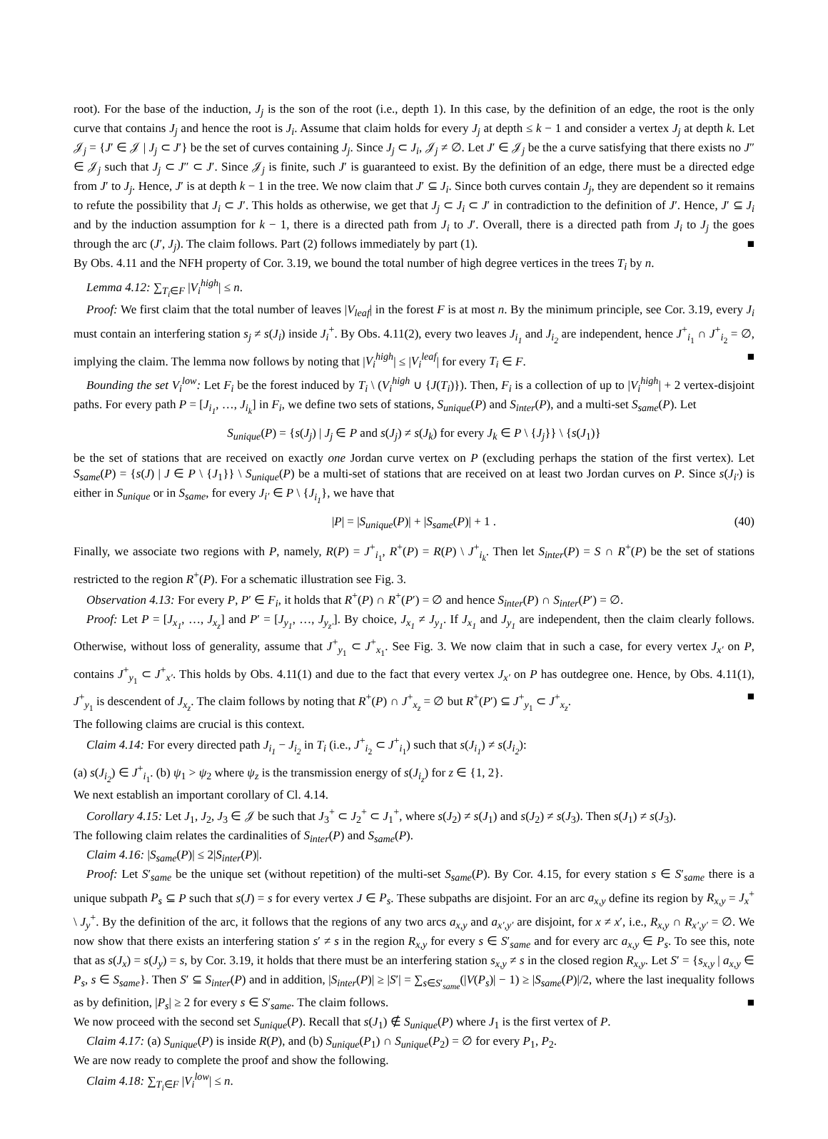root). For the base of the induction, J<sub>j</sub> is the son of the root (i.e., depth 1). In this case, by the definition of an edge, the root is the only curve that contains J<sub>j</sub> and hence the root is J<sub>i</sub>. Assume that claim holds for every J<sub>j</sub> at depth ≤ k − 1 and consider a vertex J<sub>j</sub> at depth k. Let 𝒥<sub>j</sub> = {J′ ∈ 𝒥 | J<sub>j</sub> ⊂ J′} be the set of curves containing J<sub>j</sub>. Since J<sub>j</sub> ⊂ J<sub>i</sub>, 𝒥<sub>j</sub> ≠ ∅. Let J′ ∈ 𝒥<sub>j</sub> be the a curve satisfying that there exists no J″ ∈ 𝒥<sub>j</sub> such that J<sub>j</sub> ⊂ J″ ⊂ J′. Since 𝒥<sub>j</sub> is finite, such J′ is guaranteed to exist. By the definition of an edge, there must be a directed edge from J′ to J<sub>j</sub>. Hence, J′ is at depth k − 1 in the tree. We now claim that J′ ⊆ J<sub>i</sub>. Since both curves contain J<sub>j</sub>, they are dependent so it remains to refute the possibility that J<sub>i</sub> ⊂ J′. This holds as otherwise, we get that J<sub>j</sub> ⊂ J<sub>i</sub> ⊂ J′ in contradiction to the definition of J′. Hence, J′ ⊆ J<sub>i</sub> and by the induction assumption for k − 1, there is a directed path from J<sub>i</sub> to J′. Overall, there is a directed path from J<sub>i</sub> to J<sub>j</sub> the goes through the arc (J′, J<sub>j</sub>). The claim follows. Part (2) follows immediately by part (1). ■
By Obs. 4.11 and the NFH property of Cor. 3.19, we bound the total number of high degree vertices in the trees T<sub>i</sub> by n.
Lemma 4.12: ∑<sub>T<sub>i</sub>∈F</sub> |V<sub>i</sub><sup>high</sup>| ≤ n.
Proof: We first claim that the total number of leaves |V<sub>leaf</sub>| in the forest F is at most n. By the minimum principle, see Cor. 3.19, every J<sub>i</sub> must contain an interfering station s<sub>j</sub> ≠ s(J<sub>i</sub>) inside J<sub>i</sub><sup>+</sup>. By Obs. 4.11(2), every two leaves J<sub>i<sub>1</sub></sub> and J<sub>i<sub>2</sub></sub> are independent, hence J<sup>+</sup><sub>i<sub>1</sub></sub> ∩ J<sup>+</sup><sub>i<sub>2</sub></sub> = ∅, implying the claim. The lemma now follows by noting that |V<sub>i</sub><sup>high</sup>| ≤ |V<sub>i</sub><sup>leaf</sup>| for every T<sub>i</sub> ∈ F. ■
Bounding the set V<sub>i</sub><sup>low</sup>: Let F<sub>i</sub> be the forest induced by T<sub>i</sub> \ (V<sub>i</sub><sup>high</sup> ∪ {J(T<sub>i</sub>)}). Then, F<sub>i</sub> is a collection of up to |V<sub>i</sub><sup>high</sup>| + 2 vertex-disjoint paths. For every path P = [J<sub>i<sub>1</sub></sub>, …, J<sub>i<sub>k</sub></sub>] in F<sub>i</sub>, we define two sets of stations, S<sub>unique</sub>(P) and S<sub>inter</sub>(P), and a multi-set S<sub>same</sub>(P). Let
S<sub>unique</sub>(P) = {s(J<sub>j</sub>) | J<sub>j</sub> ∈ P and s(J<sub>j</sub>) ≠ s(J<sub>k</sub>) for every J<sub>k</sub> ∈ P \ {J<sub>j</sub>}} \ {s(J<sub>1</sub>)}
be the set of stations that are received on exactly one Jordan curve vertex on P (excluding perhaps the station of the first vertex). Let S<sub>same</sub>(P) = {s(J) | J ∈ P \ {J<sub>1</sub>}} \ S<sub>unique</sub>(P) be a multi-set of stations that are received on at least two Jordan curves on P. Since s(J<sub>i′</sub>) is either in S<sub>unique</sub> or in S<sub>same</sub>, for every J<sub>i′</sub> ∈ P \ {J<sub>i<sub>1</sub></sub>}, we have that
|P| = |S<sub>unique</sub>(P)| + |S<sub>same</sub>(P)| + 1 . (40)
Finally, we associate two regions with P, namely, R(P) = J<sup>+</sup><sub>i<sub>1</sub></sub>, R<sup>+</sup>(P) = R(P) \ J<sup>+</sup><sub>i<sub>k</sub></sub>. Then let S<sub>inter</sub>(P) = S ∩ R<sup>+</sup>(P) be the set of stations restricted to the region R<sup>+</sup>(P). For a schematic illustration see Fig. 3.
Observation 4.13: For every P, P′ ∈ F<sub>i</sub>, it holds that R<sup>+</sup>(P) ∩ R<sup>+</sup>(P′) = ∅ and hence S<sub>inter</sub>(P) ∩ S<sub>inter</sub>(P′) = ∅.
Proof: Let P = [J<sub>x<sub>1</sub></sub>, …, J<sub>x<sub>z</sub></sub>] and P′ = [J<sub>y<sub>1</sub></sub>, …, J<sub>y<sub>z′</sub></sub>]. By choice, J<sub>x<sub>1</sub></sub> ≠ J<sub>y<sub>1</sub></sub>. If J<sub>x<sub>1</sub></sub> and J<sub>y<sub>1</sub></sub> are independent, then the claim clearly follows. Otherwise, without loss of generality, assume that J<sup>+</sup><sub>y<sub>1</sub></sub> ⊂ J<sup>+</sup><sub>x<sub>1</sub></sub>. See Fig. 3. We now claim that in such a case, for every vertex J<sub>x′</sub> on P, contains J<sup>+</sup><sub>y<sub>1</sub></sub> ⊂ J<sup>+</sup><sub>x′</sub>. This holds by Obs. 4.11(1) and due to the fact that every vertex J<sub>x′</sub> on P has outdegree one. Hence, by Obs. 4.11(1), J<sup>+</sup><sub>y<sub>1</sub></sub> is descendent of J<sub>x<sub>z</sub></sub>. The claim follows by noting that R<sup>+</sup>(P) ∩ J<sup>+</sup><sub>x<sub>z</sub></sub> = ∅ but R<sup>+</sup>(P′) ⊆ J<sup>+</sup><sub>y<sub>1</sub></sub> ⊂ J<sup>+</sup><sub>x<sub>z</sub></sub>. ■
The following claims are crucial is this context.
Claim 4.14: For every directed path J<sub>i<sub>1</sub></sub> − J<sub>i<sub>2</sub></sub> in T<sub>i</sub> (i.e., J<sup>+</sup><sub>i<sub>2</sub></sub> ⊂ J<sup>+</sup><sub>i<sub>1</sub></sub>) such that s(J<sub>i<sub>1</sub></sub>) ≠ s(J<sub>i<sub>2</sub></sub>):
(a) s(J<sub>i<sub>2</sub></sub>) ∈ J<sup>+</sup><sub>i<sub>1</sub></sub>. (b) ψ<sub>1</sub> > ψ<sub>2</sub> where ψ<sub>z</sub> is the transmission energy of s(J<sub>i<sub>z</sub></sub>) for z ∈ {1, 2}.
We next establish an important corollary of Cl. 4.14.
Corollary 4.15: Let J<sub>1</sub>, J<sub>2</sub>, J<sub>3</sub> ∈ 𝒥 be such that J<sub>3</sub><sup>+</sup> ⊂ J<sub>2</sub><sup>+</sup> ⊂ J<sub>1</sub><sup>+</sup>, where s(J<sub>2</sub>) ≠ s(J<sub>1</sub>) and s(J<sub>2</sub>) ≠ s(J<sub>3</sub>). Then s(J<sub>1</sub>) ≠ s(J<sub>3</sub>).
The following claim relates the cardinalities of S<sub>inter</sub>(P) and S<sub>same</sub>(P).
Claim 4.16: |S<sub>same</sub>(P)| ≤ 2|S<sub>inter</sub>(P)|.
Proof: Let S′<sub>same</sub> be the unique set (without repetition) of the multi-set S<sub>same</sub>(P). By Cor. 4.15, for every station s ∈ S′<sub>same</sub> there is a unique subpath P<sub>s</sub> ⊆ P such that s(J) = s for every vertex J ∈ P<sub>s</sub>. These subpaths are disjoint. For an arc a<sub>x,y</sub> define its region by R<sub>x,y</sub> = J<sub>x</sub><sup>+</sup> \ J<sub>y</sub><sup>+</sup>. By the definition of the arc, it follows that the regions of any two arcs a<sub>x,y</sub> and a<sub>x′,y′</sub> are disjoint, for x ≠ x′, i.e., R<sub>x,y</sub> ∩ R<sub>x′,y′</sub> = ∅. We now show that there exists an interfering station s′ ≠ s in the region R<sub>x,y</sub> for every s ∈ S′<sub>same</sub> and for every arc a<sub>x,y</sub> ∈ P<sub>s</sub>. To see this, note that as s(J<sub>x</sub>) = s(J<sub>y</sub>) = s, by Cor. 3.19, it holds that there must be an interfering station s<sub>x,y</sub> ≠ s in the closed region R<sub>x,y</sub>. Let S′ = {s<sub>x,y</sub> | a<sub>x,y</sub> ∈ P<sub>s</sub>, s ∈ S<sub>same</sub>}. Then S′ ⊆ S<sub>inter</sub>(P) and in addition, |S<sub>inter</sub>(P)| ≥ |S′| = ∑<sub>s∈S′<sub>same</sub></sub>(|V(P<sub>s</sub>)| − 1) ≥ |S<sub>same</sub>(P)|/2, where the last inequality follows as by definition, |P<sub>s</sub>| ≥ 2 for every s ∈ S′<sub>same</sub>. The claim follows. ■
We now proceed with the second set S<sub>unique</sub>(P). Recall that s(J<sub>1</sub>) ∉ S<sub>unique</sub>(P) where J<sub>1</sub> is the first vertex of P.
Claim 4.17: (a) S<sub>unique</sub>(P) is inside R(P), and (b) S<sub>unique</sub>(P<sub>1</sub>) ∩ S<sub>unique</sub>(P<sub>2</sub>) = ∅ for every P<sub>1</sub>, P<sub>2</sub>.
We are now ready to complete the proof and show the following.
Claim 4.18: ∑<sub>T<sub>i</sub>∈F</sub> |V<sub>i</sub><sup>low</sup>| ≤ n.